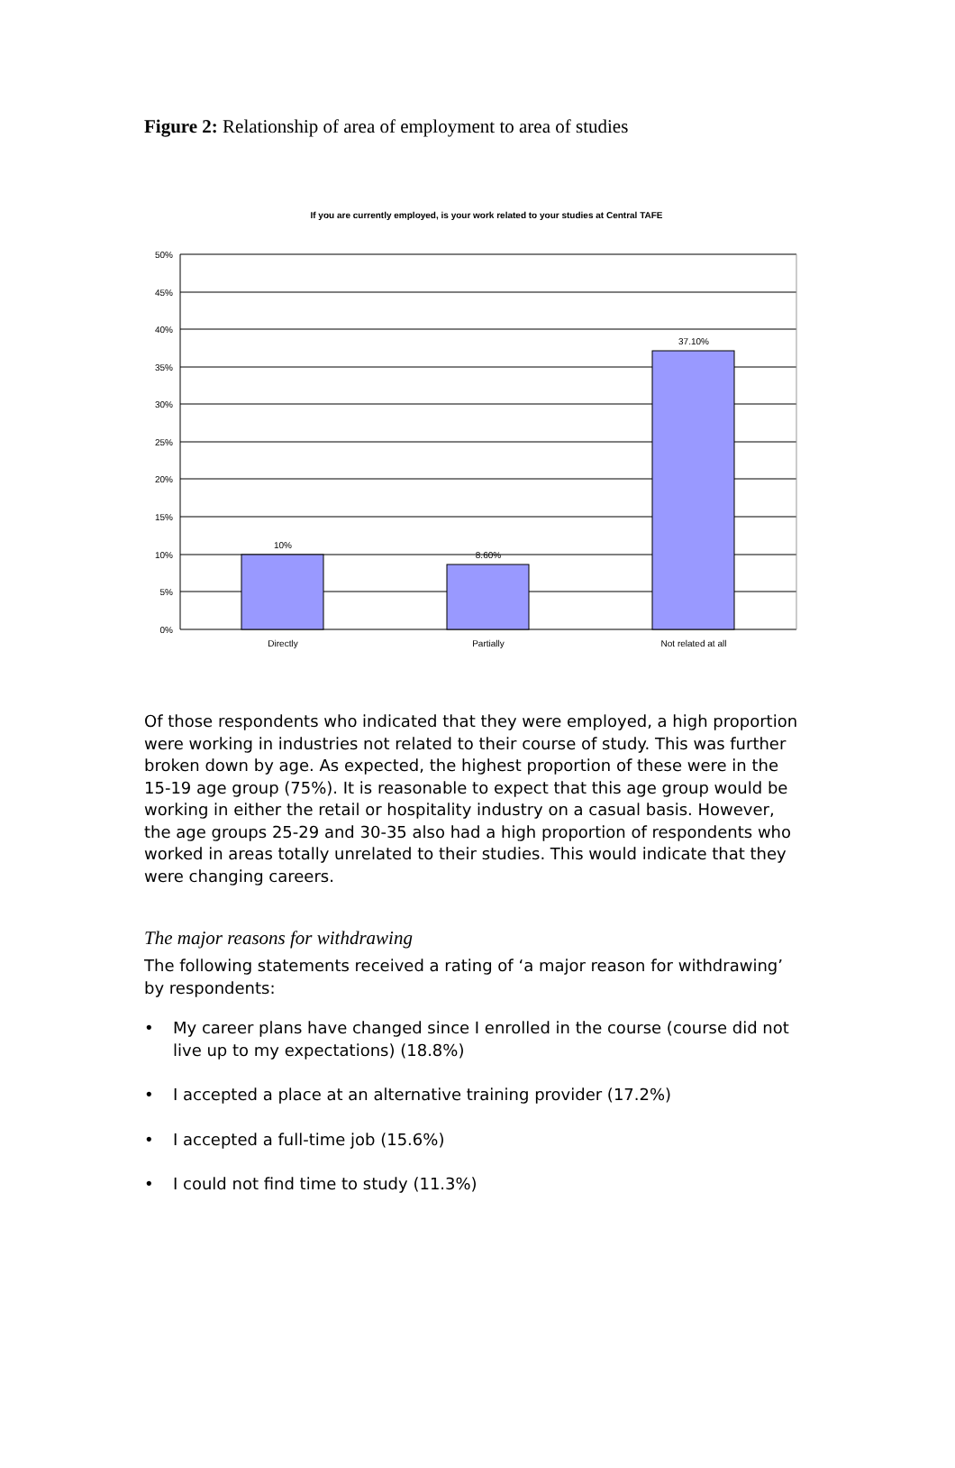Figure 2: Relationship of area of employment to area of studies
If you are currently employed, is your work related to your studies at Central TAFE
50%
45%
40%
35%
30%
25%
20%
15%
10%
5%
0%
10%
8.60%
37.10%
Directly
Partially
Not related at all
Of those respondents who indicated that they were employed, a high proportion were working in industries not related to their course of study. This was further broken down by age. As expected, the highest proportion of these were in the 15-19 age group (75%). It is reasonable to expect that this age group would be working in either the retail or hospitality industry on a casual basis. However, the age groups 25-29 and 30-35 also had a high proportion of respondents who worked in areas totally unrelated to their studies. This would indicate that they were changing careers.
The major reasons for withdrawing
The following statements received a rating of ‘a major reason for withdrawing’ by respondents:
• My career plans have changed since I enrolled in the course (course did not live up to my expectations) (18.8%)
• I accepted a place at an alternative training provider (17.2%)
• I accepted a full-time job (15.6%)
• I could not find time to study (11.3%)